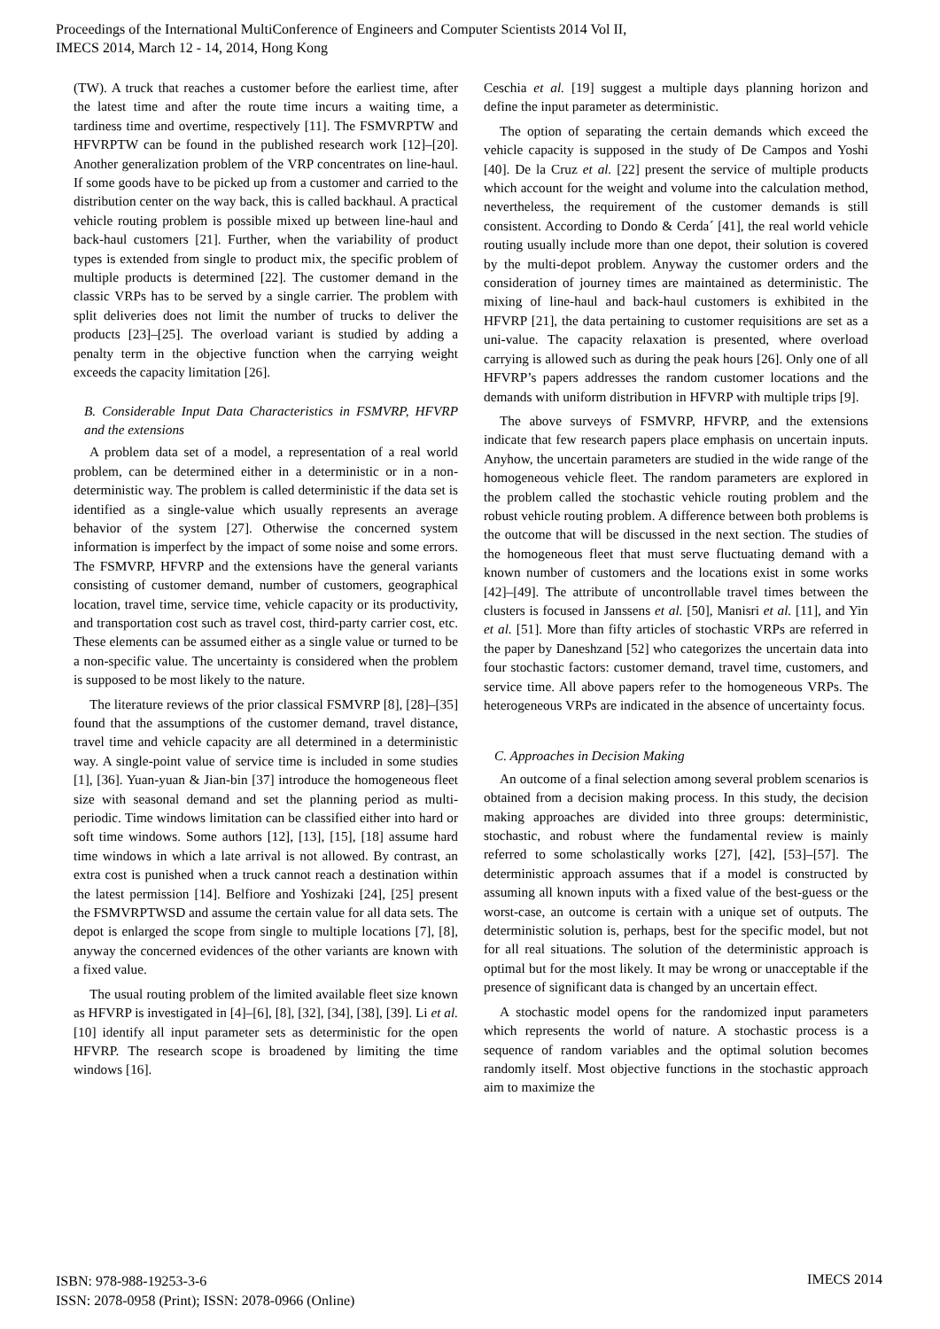Proceedings of the International MultiConference of Engineers and Computer Scientists 2014 Vol II,
IMECS 2014, March 12 - 14, 2014, Hong Kong
(TW). A truck that reaches a customer before the earliest time, after the latest time and after the route time incurs a waiting time, a tardiness time and overtime, respectively [11]. The FSMVRPTW and HFVRPTW can be found in the published research work [12]–[20]. Another generalization problem of the VRP concentrates on line-haul. If some goods have to be picked up from a customer and carried to the distribution center on the way back, this is called backhaul. A practical vehicle routing problem is possible mixed up between line-haul and back-haul customers [21]. Further, when the variability of product types is extended from single to product mix, the specific problem of multiple products is determined [22]. The customer demand in the classic VRPs has to be served by a single carrier. The problem with split deliveries does not limit the number of trucks to deliver the products [23]–[25]. The overload variant is studied by adding a penalty term in the objective function when the carrying weight exceeds the capacity limitation [26].
B. Considerable Input Data Characteristics in FSMVRP, HFVRP and the extensions
A problem data set of a model, a representation of a real world problem, can be determined either in a deterministic or in a non-deterministic way. The problem is called deterministic if the data set is identified as a single-value which usually represents an average behavior of the system [27]. Otherwise the concerned system information is imperfect by the impact of some noise and some errors. The FSMVRP, HFVRP and the extensions have the general variants consisting of customer demand, number of customers, geographical location, travel time, service time, vehicle capacity or its productivity, and transportation cost such as travel cost, third-party carrier cost, etc. These elements can be assumed either as a single value or turned to be a non-specific value. The uncertainty is considered when the problem is supposed to be most likely to the nature.
The literature reviews of the prior classical FSMVRP [8], [28]–[35] found that the assumptions of the customer demand, travel distance, travel time and vehicle capacity are all determined in a deterministic way. A single-point value of service time is included in some studies [1], [36]. Yuan-yuan & Jian-bin [37] introduce the homogeneous fleet size with seasonal demand and set the planning period as multi-periodic. Time windows limitation can be classified either into hard or soft time windows. Some authors [12], [13], [15], [18] assume hard time windows in which a late arrival is not allowed. By contrast, an extra cost is punished when a truck cannot reach a destination within the latest permission [14]. Belfiore and Yoshizaki [24], [25] present the FSMVRPTWSD and assume the certain value for all data sets. The depot is enlarged the scope from single to multiple locations [7], [8], anyway the concerned evidences of the other variants are known with a fixed value.
The usual routing problem of the limited available fleet size known as HFVRP is investigated in [4]–[6], [8], [32], [34], [38], [39]. Li et al. [10] identify all input parameter sets as deterministic for the open HFVRP. The research scope is broadened by limiting the time windows [16].
Ceschia et al. [19] suggest a multiple days planning horizon and define the input parameter as deterministic.
The option of separating the certain demands which exceed the vehicle capacity is supposed in the study of De Campos and Yoshi [40]. De la Cruz et al. [22] present the service of multiple products which account for the weight and volume into the calculation method, nevertheless, the requirement of the customer demands is still consistent. According to Dondo & Cerda´ [41], the real world vehicle routing usually include more than one depot, their solution is covered by the multi-depot problem. Anyway the customer orders and the consideration of journey times are maintained as deterministic. The mixing of line-haul and back-haul customers is exhibited in the HFVRP [21], the data pertaining to customer requisitions are set as a uni-value. The capacity relaxation is presented, where overload carrying is allowed such as during the peak hours [26]. Only one of all HFVRP’s papers addresses the random customer locations and the demands with uniform distribution in HFVRP with multiple trips [9].
The above surveys of FSMVRP, HFVRP, and the extensions indicate that few research papers place emphasis on uncertain inputs. Anyhow, the uncertain parameters are studied in the wide range of the homogeneous vehicle fleet. The random parameters are explored in the problem called the stochastic vehicle routing problem and the robust vehicle routing problem. A difference between both problems is the outcome that will be discussed in the next section. The studies of the homogeneous fleet that must serve fluctuating demand with a known number of customers and the locations exist in some works [42]–[49]. The attribute of uncontrollable travel times between the clusters is focused in Janssens et al. [50], Manisri et al. [11], and Yin et al. [51]. More than fifty articles of stochastic VRPs are referred in the paper by Daneshzand [52] who categorizes the uncertain data into four stochastic factors: customer demand, travel time, customers, and service time. All above papers refer to the homogeneous VRPs. The heterogeneous VRPs are indicated in the absence of uncertainty focus.
C. Approaches in Decision Making
An outcome of a final selection among several problem scenarios is obtained from a decision making process. In this study, the decision making approaches are divided into three groups: deterministic, stochastic, and robust where the fundamental review is mainly referred to some scholastically works [27], [42], [53]–[57]. The deterministic approach assumes that if a model is constructed by assuming all known inputs with a fixed value of the best-guess or the worst-case, an outcome is certain with a unique set of outputs. The deterministic solution is, perhaps, best for the specific model, but not for all real situations. The solution of the deterministic approach is optimal but for the most likely. It may be wrong or unacceptable if the presence of significant data is changed by an uncertain effect.
A stochastic model opens for the randomized input parameters which represents the world of nature. A stochastic process is a sequence of random variables and the optimal solution becomes randomly itself. Most objective functions in the stochastic approach aim to maximize the
ISBN: 978-988-19253-3-6
ISSN: 2078-0958 (Print); ISSN: 2078-0966 (Online)
IMECS 2014